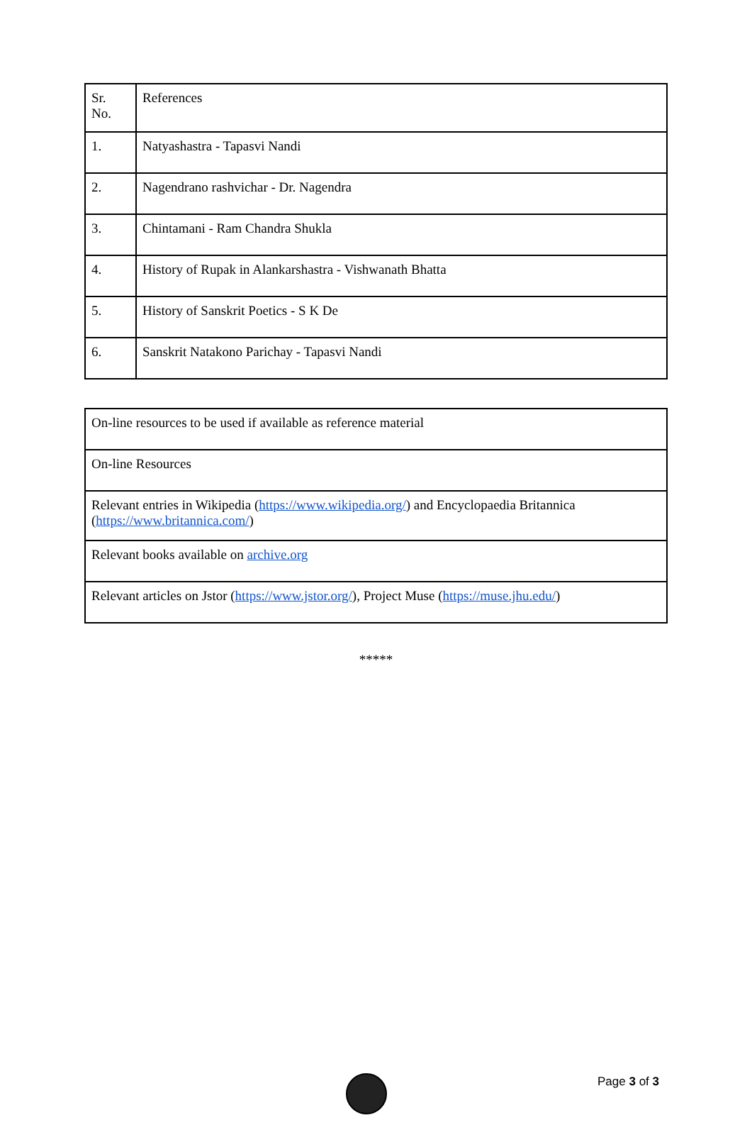| Sr. No. | References |
| 1. | Natyashastra - Tapasvi Nandi |
| 2. | Nagendrano rashvichar - Dr. Nagendra |
| 3. | Chintamani - Ram Chandra Shukla |
| 4. | History of Rupak in Alankarshastra - Vishwanath Bhatta |
| 5. | History of Sanskrit Poetics - S K De |
| 6. | Sanskrit Natakono Parichay - Tapasvi Nandi |
| On-line resources to be used if available as reference material |
| On-line Resources |
| Relevant entries in Wikipedia ( https://www.wikipedia.org/ ) and Encyclopaedia Britannica ( https://www.britannica.com/ ) |
| Relevant books available on archive.org |
| Relevant articles on Jstor ( https://www.jstor.org/ ), Project Muse ( https://muse.jhu.edu/ ) |
*****
Page 3 of 3